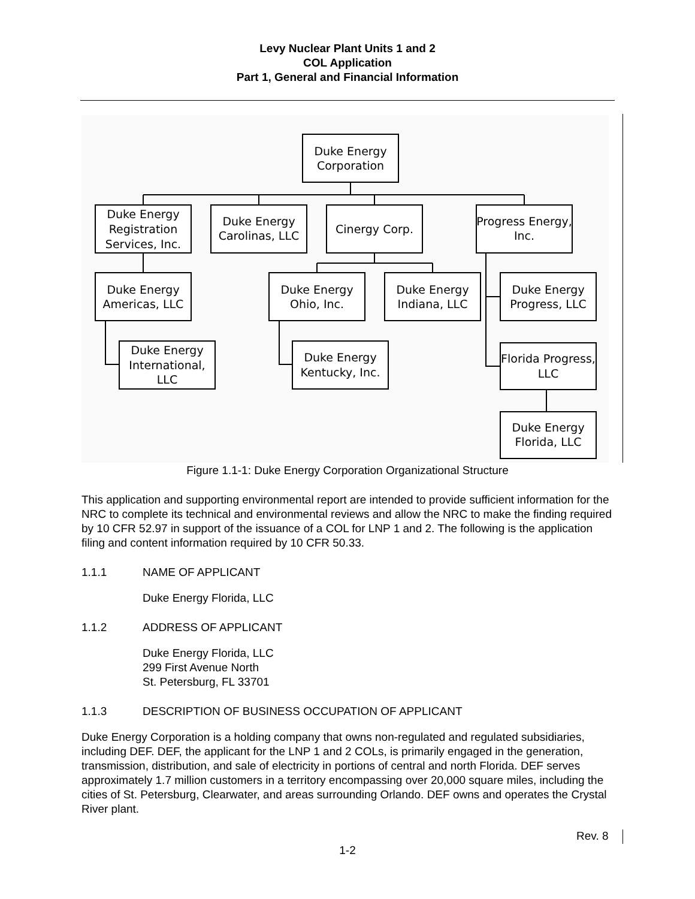Levy Nuclear Plant Units 1 and 2
COL Application
Part 1, General and Financial Information
Duke Energy
Corporation
Duke Energy
Registration
Services, Inc.
Duke Energy
Carolinas, LLC
Cinergy Corp.
Progress Energy,
Inc.
Duke Energy
Americas, LLC
Duke Energy
Ohio, Inc.
Duke Energy
Indiana, LLC
Duke Energy
Progress, LLC
Duke Energy
International,
LLC
Duke Energy
Kentucky, Inc.
Florida Progress,
LLC
Duke Energy
Florida, LLC
Figure 1.1-1: Duke Energy Corporation Organizational Structure
This application and supporting environmental report are intended to provide sufficient information for the NRC to complete its technical and environmental reviews and allow the NRC to make the finding required by 10 CFR 52.97 in support of the issuance of a COL for LNP 1 and 2. The following is the application filing and content information required by 10 CFR 50.33.
1.1.1 NAME OF APPLICANT
Duke Energy Florida, LLC
1.1.2 ADDRESS OF APPLICANT
Duke Energy Florida, LLC
299 First Avenue North
St. Petersburg, FL 33701
1.1.3 DESCRIPTION OF BUSINESS OCCUPATION OF APPLICANT
Duke Energy Corporation is a holding company that owns non-regulated and regulated subsidiaries, including DEF. DEF, the applicant for the LNP 1 and 2 COLs, is primarily engaged in the generation, transmission, distribution, and sale of electricity in portions of central and north Florida. DEF serves approximately 1.7 million customers in a territory encompassing over 20,000 square miles, including the cities of St. Petersburg, Clearwater, and areas surrounding Orlando. DEF owns and operates the Crystal River plant.
Rev. 8
1-2